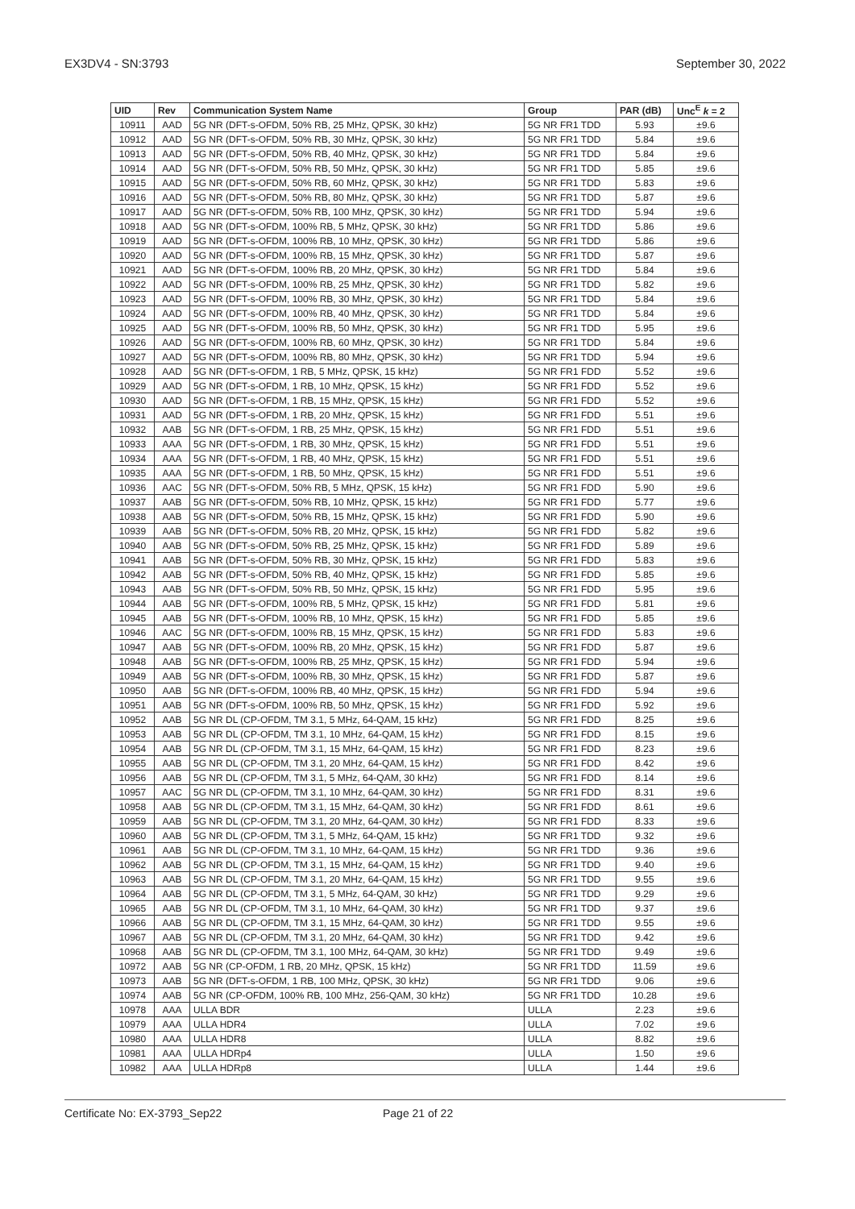EX3DV4 - SN:3793 September 30, 2022
| UID | Rev | Communication System Name | Group | PAR (dB) | Unc<sup>E</sup> k = 2 |
| --- | --- | --- | --- | --- | --- |
| 10911 | AAD | 5G NR (DFT-s-OFDM, 50% RB, 25 MHz, QPSK, 30 kHz) | 5G NR FR1 TDD | 5.93 | ±9.6 |
| 10912 | AAD | 5G NR (DFT-s-OFDM, 50% RB, 30 MHz, QPSK, 30 kHz) | 5G NR FR1 TDD | 5.84 | ±9.6 |
| 10913 | AAD | 5G NR (DFT-s-OFDM, 50% RB, 40 MHz, QPSK, 30 kHz) | 5G NR FR1 TDD | 5.84 | ±9.6 |
| 10914 | AAD | 5G NR (DFT-s-OFDM, 50% RB, 50 MHz, QPSK, 30 kHz) | 5G NR FR1 TDD | 5.85 | ±9.6 |
| 10915 | AAD | 5G NR (DFT-s-OFDM, 50% RB, 60 MHz, QPSK, 30 kHz) | 5G NR FR1 TDD | 5.83 | ±9.6 |
| 10916 | AAD | 5G NR (DFT-s-OFDM, 50% RB, 80 MHz, QPSK, 30 kHz) | 5G NR FR1 TDD | 5.87 | ±9.6 |
| 10917 | AAD | 5G NR (DFT-s-OFDM, 50% RB, 100 MHz, QPSK, 30 kHz) | 5G NR FR1 TDD | 5.94 | ±9.6 |
| 10918 | AAD | 5G NR (DFT-s-OFDM, 100% RB, 5 MHz, QPSK, 30 kHz) | 5G NR FR1 TDD | 5.86 | ±9.6 |
| 10919 | AAD | 5G NR (DFT-s-OFDM, 100% RB, 10 MHz, QPSK, 30 kHz) | 5G NR FR1 TDD | 5.86 | ±9.6 |
| 10920 | AAD | 5G NR (DFT-s-OFDM, 100% RB, 15 MHz, QPSK, 30 kHz) | 5G NR FR1 TDD | 5.87 | ±9.6 |
| 10921 | AAD | 5G NR (DFT-s-OFDM, 100% RB, 20 MHz, QPSK, 30 kHz) | 5G NR FR1 TDD | 5.84 | ±9.6 |
| 10922 | AAD | 5G NR (DFT-s-OFDM, 100% RB, 25 MHz, QPSK, 30 kHz) | 5G NR FR1 TDD | 5.82 | ±9.6 |
| 10923 | AAD | 5G NR (DFT-s-OFDM, 100% RB, 30 MHz, QPSK, 30 kHz) | 5G NR FR1 TDD | 5.84 | ±9.6 |
| 10924 | AAD | 5G NR (DFT-s-OFDM, 100% RB, 40 MHz, QPSK, 30 kHz) | 5G NR FR1 TDD | 5.84 | ±9.6 |
| 10925 | AAD | 5G NR (DFT-s-OFDM, 100% RB, 50 MHz, QPSK, 30 kHz) | 5G NR FR1 TDD | 5.95 | ±9.6 |
| 10926 | AAD | 5G NR (DFT-s-OFDM, 100% RB, 60 MHz, QPSK, 30 kHz) | 5G NR FR1 TDD | 5.84 | ±9.6 |
| 10927 | AAD | 5G NR (DFT-s-OFDM, 100% RB, 80 MHz, QPSK, 30 kHz) | 5G NR FR1 TDD | 5.94 | ±9.6 |
| 10928 | AAD | 5G NR (DFT-s-OFDM, 1 RB, 5 MHz, QPSK, 15 kHz) | 5G NR FR1 FDD | 5.52 | ±9.6 |
| 10929 | AAD | 5G NR (DFT-s-OFDM, 1 RB, 10 MHz, QPSK, 15 kHz) | 5G NR FR1 FDD | 5.52 | ±9.6 |
| 10930 | AAD | 5G NR (DFT-s-OFDM, 1 RB, 15 MHz, QPSK, 15 kHz) | 5G NR FR1 FDD | 5.52 | ±9.6 |
| 10931 | AAD | 5G NR (DFT-s-OFDM, 1 RB, 20 MHz, QPSK, 15 kHz) | 5G NR FR1 FDD | 5.51 | ±9.6 |
| 10932 | AAB | 5G NR (DFT-s-OFDM, 1 RB, 25 MHz, QPSK, 15 kHz) | 5G NR FR1 FDD | 5.51 | ±9.6 |
| 10933 | AAA | 5G NR (DFT-s-OFDM, 1 RB, 30 MHz, QPSK, 15 kHz) | 5G NR FR1 FDD | 5.51 | ±9.6 |
| 10934 | AAA | 5G NR (DFT-s-OFDM, 1 RB, 40 MHz, QPSK, 15 kHz) | 5G NR FR1 FDD | 5.51 | ±9.6 |
| 10935 | AAA | 5G NR (DFT-s-OFDM, 1 RB, 50 MHz, QPSK, 15 kHz) | 5G NR FR1 FDD | 5.51 | ±9.6 |
| 10936 | AAC | 5G NR (DFT-s-OFDM, 50% RB, 5 MHz, QPSK, 15 kHz) | 5G NR FR1 FDD | 5.90 | ±9.6 |
| 10937 | AAB | 5G NR (DFT-s-OFDM, 50% RB, 10 MHz, QPSK, 15 kHz) | 5G NR FR1 FDD | 5.77 | ±9.6 |
| 10938 | AAB | 5G NR (DFT-s-OFDM, 50% RB, 15 MHz, QPSK, 15 kHz) | 5G NR FR1 FDD | 5.90 | ±9.6 |
| 10939 | AAB | 5G NR (DFT-s-OFDM, 50% RB, 20 MHz, QPSK, 15 kHz) | 5G NR FR1 FDD | 5.82 | ±9.6 |
| 10940 | AAB | 5G NR (DFT-s-OFDM, 50% RB, 25 MHz, QPSK, 15 kHz) | 5G NR FR1 FDD | 5.89 | ±9.6 |
| 10941 | AAB | 5G NR (DFT-s-OFDM, 50% RB, 30 MHz, QPSK, 15 kHz) | 5G NR FR1 FDD | 5.83 | ±9.6 |
| 10942 | AAB | 5G NR (DFT-s-OFDM, 50% RB, 40 MHz, QPSK, 15 kHz) | 5G NR FR1 FDD | 5.85 | ±9.6 |
| 10943 | AAB | 5G NR (DFT-s-OFDM, 50% RB, 50 MHz, QPSK, 15 kHz) | 5G NR FR1 FDD | 5.95 | ±9.6 |
| 10944 | AAB | 5G NR (DFT-s-OFDM, 100% RB, 5 MHz, QPSK, 15 kHz) | 5G NR FR1 FDD | 5.81 | ±9.6 |
| 10945 | AAB | 5G NR (DFT-s-OFDM, 100% RB, 10 MHz, QPSK, 15 kHz) | 5G NR FR1 FDD | 5.85 | ±9.6 |
| 10946 | AAC | 5G NR (DFT-s-OFDM, 100% RB, 15 MHz, QPSK, 15 kHz) | 5G NR FR1 FDD | 5.83 | ±9.6 |
| 10947 | AAB | 5G NR (DFT-s-OFDM, 100% RB, 20 MHz, QPSK, 15 kHz) | 5G NR FR1 FDD | 5.87 | ±9.6 |
| 10948 | AAB | 5G NR (DFT-s-OFDM, 100% RB, 25 MHz, QPSK, 15 kHz) | 5G NR FR1 FDD | 5.94 | ±9.6 |
| 10949 | AAB | 5G NR (DFT-s-OFDM, 100% RB, 30 MHz, QPSK, 15 kHz) | 5G NR FR1 FDD | 5.87 | ±9.6 |
| 10950 | AAB | 5G NR (DFT-s-OFDM, 100% RB, 40 MHz, QPSK, 15 kHz) | 5G NR FR1 FDD | 5.94 | ±9.6 |
| 10951 | AAB | 5G NR (DFT-s-OFDM, 100% RB, 50 MHz, QPSK, 15 kHz) | 5G NR FR1 FDD | 5.92 | ±9.6 |
| 10952 | AAB | 5G NR DL (CP-OFDM, TM 3.1, 5 MHz, 64-QAM, 15 kHz) | 5G NR FR1 FDD | 8.25 | ±9.6 |
| 10953 | AAB | 5G NR DL (CP-OFDM, TM 3.1, 10 MHz, 64-QAM, 15 kHz) | 5G NR FR1 FDD | 8.15 | ±9.6 |
| 10954 | AAB | 5G NR DL (CP-OFDM, TM 3.1, 15 MHz, 64-QAM, 15 kHz) | 5G NR FR1 FDD | 8.23 | ±9.6 |
| 10955 | AAB | 5G NR DL (CP-OFDM, TM 3.1, 20 MHz, 64-QAM, 15 kHz) | 5G NR FR1 FDD | 8.42 | ±9.6 |
| 10956 | AAB | 5G NR DL (CP-OFDM, TM 3.1, 5 MHz, 64-QAM, 30 kHz) | 5G NR FR1 FDD | 8.14 | ±9.6 |
| 10957 | AAC | 5G NR DL (CP-OFDM, TM 3.1, 10 MHz, 64-QAM, 30 kHz) | 5G NR FR1 FDD | 8.31 | ±9.6 |
| 10958 | AAB | 5G NR DL (CP-OFDM, TM 3.1, 15 MHz, 64-QAM, 30 kHz) | 5G NR FR1 FDD | 8.61 | ±9.6 |
| 10959 | AAB | 5G NR DL (CP-OFDM, TM 3.1, 20 MHz, 64-QAM, 30 kHz) | 5G NR FR1 FDD | 8.33 | ±9.6 |
| 10960 | AAB | 5G NR DL (CP-OFDM, TM 3.1, 5 MHz, 64-QAM, 15 kHz) | 5G NR FR1 TDD | 9.32 | ±9.6 |
| 10961 | AAB | 5G NR DL (CP-OFDM, TM 3.1, 10 MHz, 64-QAM, 15 kHz) | 5G NR FR1 TDD | 9.36 | ±9.6 |
| 10962 | AAB | 5G NR DL (CP-OFDM, TM 3.1, 15 MHz, 64-QAM, 15 kHz) | 5G NR FR1 TDD | 9.40 | ±9.6 |
| 10963 | AAB | 5G NR DL (CP-OFDM, TM 3.1, 20 MHz, 64-QAM, 15 kHz) | 5G NR FR1 TDD | 9.55 | ±9.6 |
| 10964 | AAB | 5G NR DL (CP-OFDM, TM 3.1, 5 MHz, 64-QAM, 30 kHz) | 5G NR FR1 TDD | 9.29 | ±9.6 |
| 10965 | AAB | 5G NR DL (CP-OFDM, TM 3.1, 10 MHz, 64-QAM, 30 kHz) | 5G NR FR1 TDD | 9.37 | ±9.6 |
| 10966 | AAB | 5G NR DL (CP-OFDM, TM 3.1, 15 MHz, 64-QAM, 30 kHz) | 5G NR FR1 TDD | 9.55 | ±9.6 |
| 10967 | AAB | 5G NR DL (CP-OFDM, TM 3.1, 20 MHz, 64-QAM, 30 kHz) | 5G NR FR1 TDD | 9.42 | ±9.6 |
| 10968 | AAB | 5G NR DL (CP-OFDM, TM 3.1, 100 MHz, 64-QAM, 30 kHz) | 5G NR FR1 TDD | 9.49 | ±9.6 |
| 10972 | AAB | 5G NR (CP-OFDM, 1 RB, 20 MHz, QPSK, 15 kHz) | 5G NR FR1 TDD | 11.59 | ±9.6 |
| 10973 | AAB | 5G NR (DFT-s-OFDM, 1 RB, 100 MHz, QPSK, 30 kHz) | 5G NR FR1 TDD | 9.06 | ±9.6 |
| 10974 | AAB | 5G NR (CP-OFDM, 100% RB, 100 MHz, 256-QAM, 30 kHz) | 5G NR FR1 TDD | 10.28 | ±9.6 |
| 10978 | AAA | ULLA BDR | ULLA | 2.23 | ±9.6 |
| 10979 | AAA | ULLA HDR4 | ULLA | 7.02 | ±9.6 |
| 10980 | AAA | ULLA HDR8 | ULLA | 8.82 | ±9.6 |
| 10981 | AAA | ULLA HDRp4 | ULLA | 1.50 | ±9.6 |
| 10982 | AAA | ULLA HDRp8 | ULLA | 1.44 | ±9.6 |
Certificate No: EX-3793_Sep22 Page 21 of 22